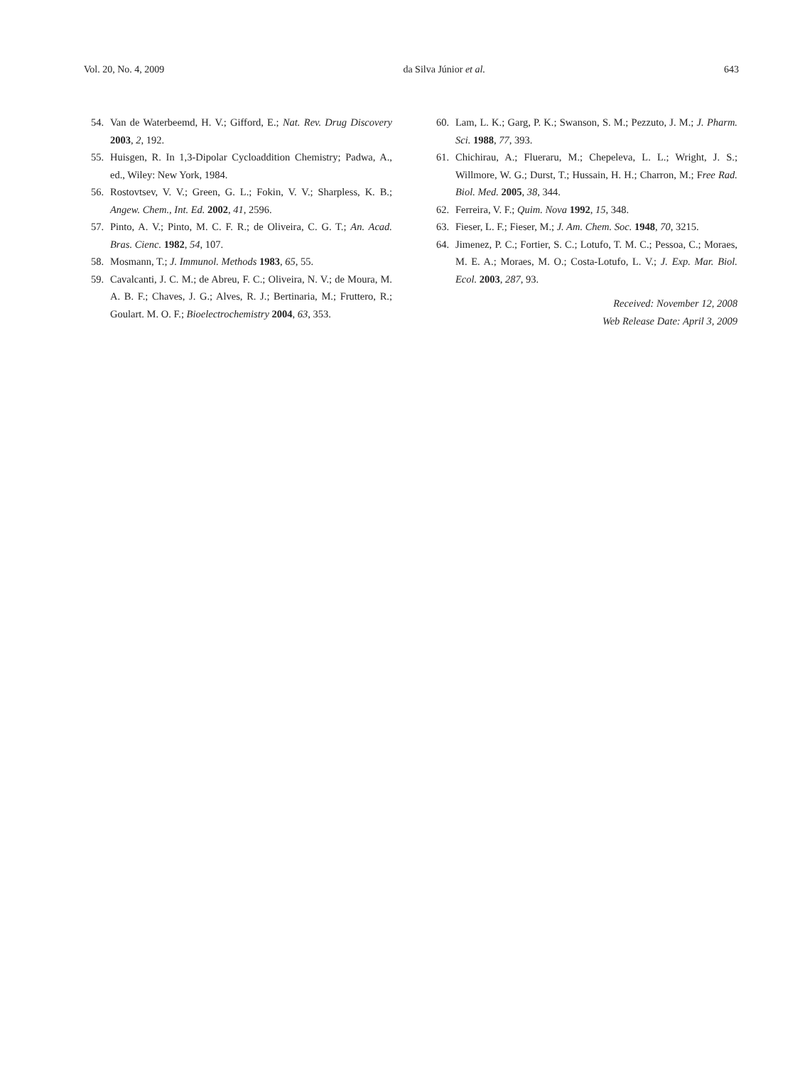Vol. 20, No. 4, 2009 da Silva Júnior et al. 643
54. Van de Waterbeemd, H. V.; Gifford, E.; Nat. Rev. Drug Discovery 2003, 2, 192.
55. Huisgen, R. In 1,3-Dipolar Cycloaddition Chemistry; Padwa, A., ed., Wiley: New York, 1984.
56. Rostovtsev, V. V.; Green, G. L.; Fokin, V. V.; Sharpless, K. B.; Angew. Chem., Int. Ed. 2002, 41, 2596.
57. Pinto, A. V.; Pinto, M. C. F. R.; de Oliveira, C. G. T.; An. Acad. Bras. Cienc. 1982, 54, 107.
58. Mosmann, T.; J. Immunol. Methods 1983, 65, 55.
59. Cavalcanti, J. C. M.; de Abreu, F. C.; Oliveira, N. V.; de Moura, M. A. B. F.; Chaves, J. G.; Alves, R. J.; Bertinaria, M.; Fruttero, R.; Goulart. M. O. F.; Bioelectrochemistry 2004, 63, 353.
60. Lam, L. K.; Garg, P. K.; Swanson, S. M.; Pezzuto, J. M.; J. Pharm. Sci. 1988, 77, 393.
61. Chichirau, A.; Flueraru, M.; Chepeleva, L. L.; Wright, J. S.; Willmore, W. G.; Durst, T.; Hussain, H. H.; Charron, M.; Free Rad. Biol. Med. 2005, 38, 344.
62. Ferreira, V. F.; Quim. Nova 1992, 15, 348.
63. Fieser, L. F.; Fieser, M.; J. Am. Chem. Soc. 1948, 70, 3215.
64. Jimenez, P. C.; Fortier, S. C.; Lotufo, T. M. C.; Pessoa, C.; Moraes, M. E. A.; Moraes, M. O.; Costa-Lotufo, L. V.; J. Exp. Mar. Biol. Ecol. 2003, 287, 93.
Received: November 12, 2008
Web Release Date: April 3, 2009